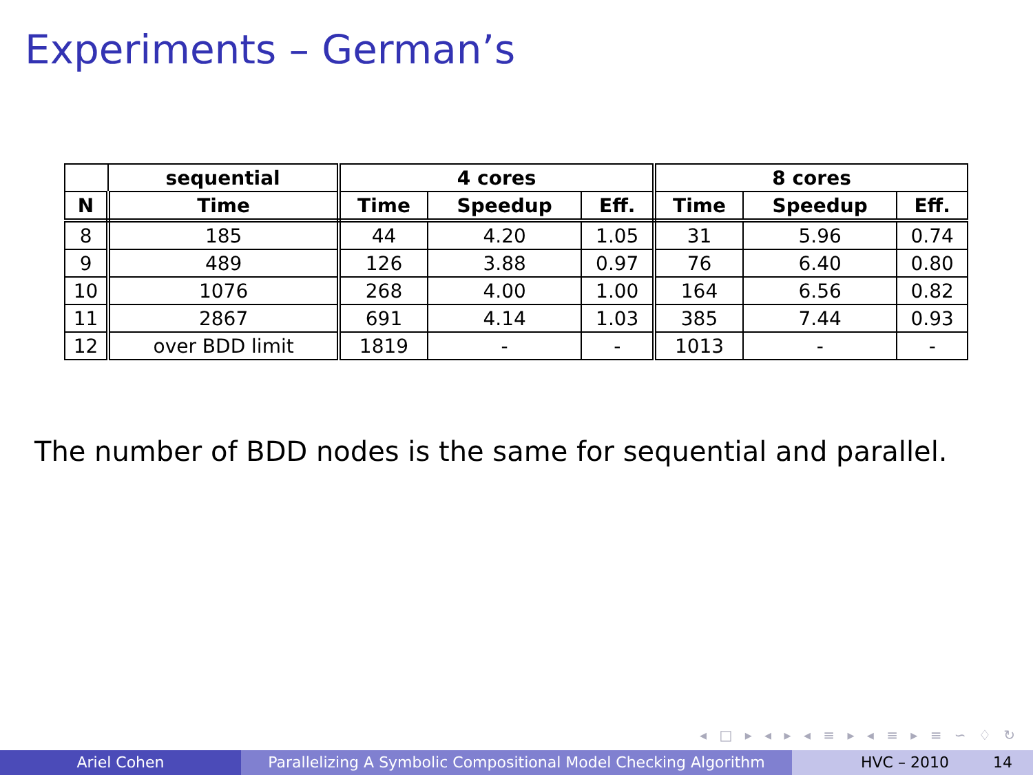Experiments – German’s
| | sequential | 4 cores | | | 8 cores | | |
| --- | --- | --- | --- | --- | --- | --- | --- |
| N | Time | Time | Speedup | Eff. | Time | Speedup | Eff. |
| 8 | 185 | 44 | 4.20 | 1.05 | 31 | 5.96 | 0.74 |
| 9 | 489 | 126 | 3.88 | 0.97 | 76 | 6.40 | 0.80 |
| 10 | 1076 | 268 | 4.00 | 1.00 | 164 | 6.56 | 0.82 |
| 11 | 2867 | 691 | 4.14 | 1.03 | 385 | 7.44 | 0.93 |
| 12 | over BDD limit | 1819 | - | - | 1013 | - | - |
The number of BDD nodes is the same for sequential and parallel.
◂ □ ▸ ◂ ▸ ◂ ≡ ▸ ◂ ≡ ▸ ≡ ∽ ♢ ↻
Ariel Cohen Parallelizing A Symbolic Compositional Model Checking Algorithm
HVC – 2010 14